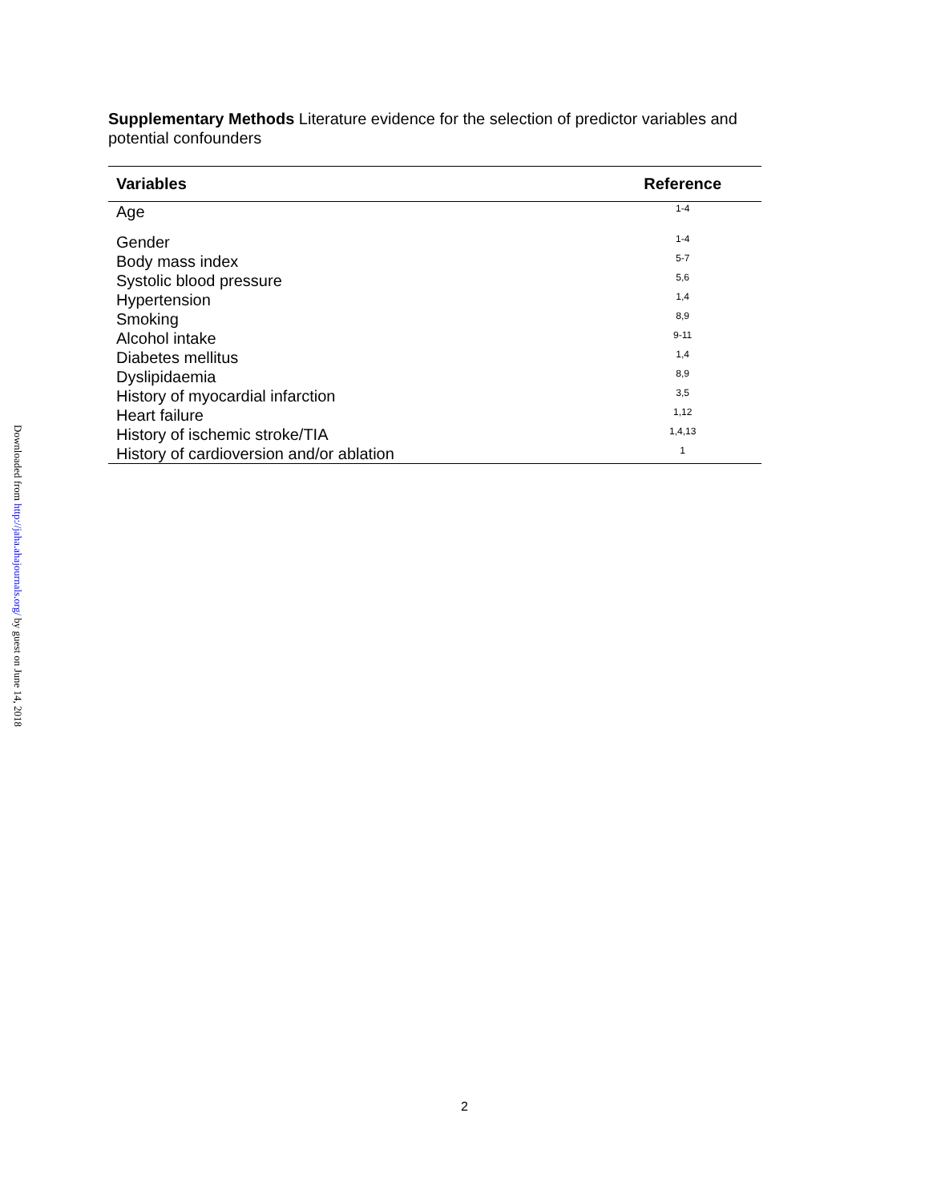Downloaded from http://jaha.ahajournals.org/ by guest on June 14, 2018
Supplementary Methods Literature evidence for the selection of predictor variables and potential confounders
| Variables | Reference |
| --- | --- |
| Age | 1-4 |
| Gender | 1-4 |
| Body mass index | 5-7 |
| Systolic blood pressure | 5,6 |
| Hypertension | 1,4 |
| Smoking | 8,9 |
| Alcohol intake | 9-11 |
| Diabetes mellitus | 1,4 |
| Dyslipidaemia | 8,9 |
| History of myocardial infarction | 3,5 |
| Heart failure | 1,12 |
| History of ischemic stroke/TIA | 1,4,13 |
| History of cardioversion and/or ablation | 1 |
2